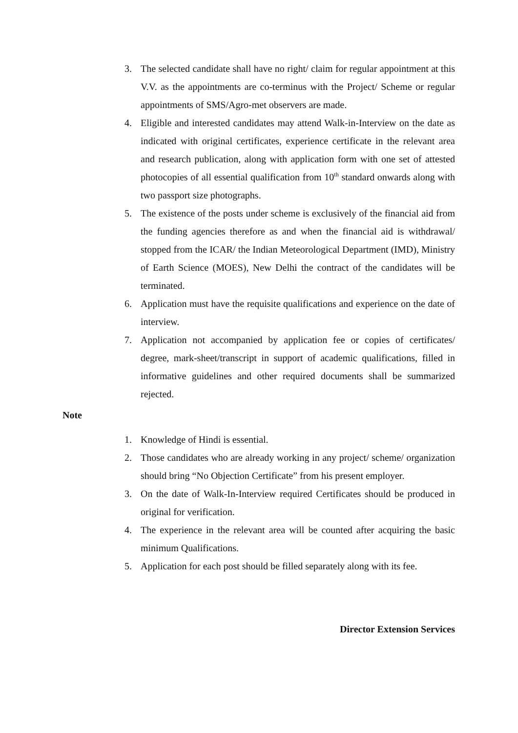3. The selected candidate shall have no right/ claim for regular appointment at this V.V. as the appointments are co-terminus with the Project/ Scheme or regular appointments of SMS/Agro-met observers are made.
4. Eligible and interested candidates may attend Walk-in-Interview on the date as indicated with original certificates, experience certificate in the relevant area and research publication, along with application form with one set of attested photocopies of all essential qualification from 10<sup>th</sup> standard onwards along with two passport size photographs.
5. The existence of the posts under scheme is exclusively of the financial aid from the funding agencies therefore as and when the financial aid is withdrawal/ stopped from the ICAR/ the Indian Meteorological Department (IMD), Ministry of Earth Science (MOES), New Delhi the contract of the candidates will be terminated.
6. Application must have the requisite qualifications and experience on the date of interview.
7. Application not accompanied by application fee or copies of certificates/ degree, mark-sheet/transcript in support of academic qualifications, filled in informative guidelines and other required documents shall be summarized rejected.
Note
1. Knowledge of Hindi is essential.
2. Those candidates who are already working in any project/ scheme/ organization should bring “No Objection Certificate” from his present employer.
3. On the date of Walk-In-Interview required Certificates should be produced in original for verification.
4. The experience in the relevant area will be counted after acquiring the basic minimum Qualifications.
5. Application for each post should be filled separately along with its fee.
Director Extension Services